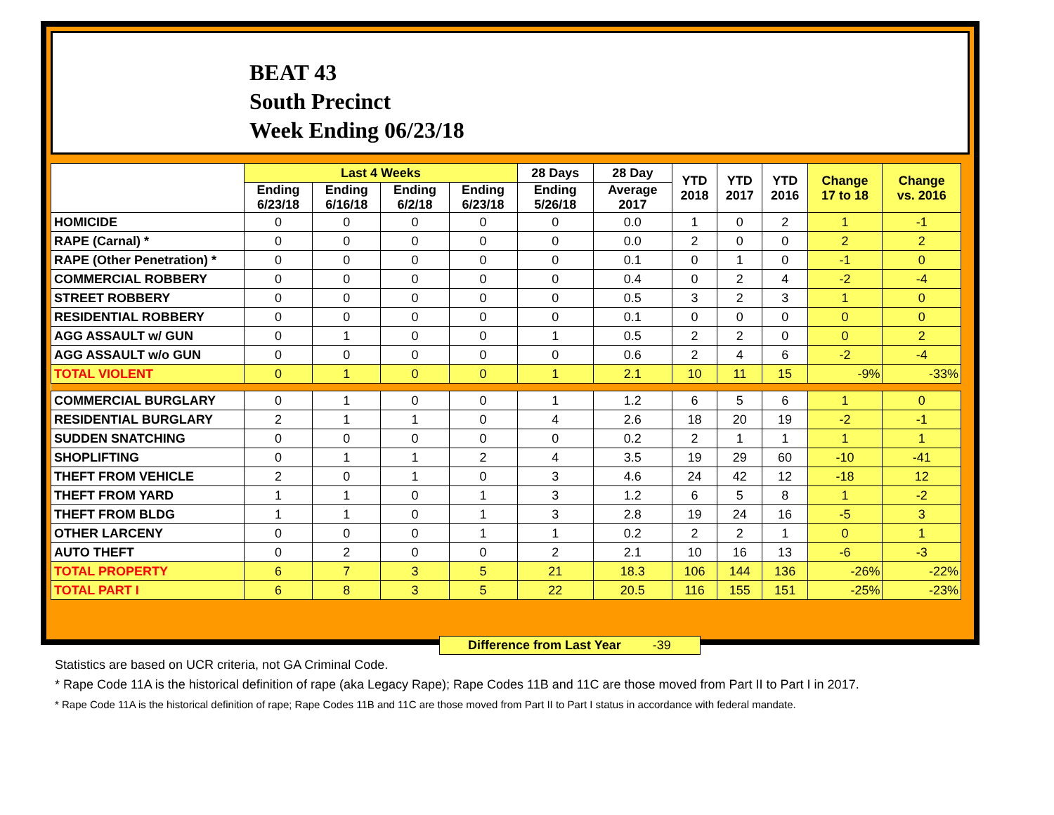BEAT 43
South Precinct
Week Ending 06/23/18
| | Last 4 Weeks | | | | 28 Days | 28 Day | YTD 2018 | YTD 2017 | YTD 2016 | Change 17 to 18 | Change vs. 2016 |
| --- | --- | --- | --- | --- | --- | --- | --- | --- | --- | --- | --- |
| | Ending 6/23/18 | Ending 6/16/18 | Ending 6/2/18 | Ending 6/23/18 | Ending 5/26/18 | Average 2017 | | | | | |
| HOMICIDE | 0 | 0 | 0 | 0 | 0 | 0.0 | 1 | 0 | 2 | 1 | -1 |
| RAPE (Carnal) * | 0 | 0 | 0 | 0 | 0 | 0.0 | 2 | 0 | 0 | 2 | 2 |
| RAPE (Other Penetration) * | 0 | 0 | 0 | 0 | 0 | 0.1 | 0 | 1 | 0 | -1 | 0 |
| COMMERCIAL ROBBERY | 0 | 0 | 0 | 0 | 0 | 0.4 | 0 | 2 | 4 | -2 | -4 |
| STREET ROBBERY | 0 | 0 | 0 | 0 | 0 | 0.5 | 3 | 2 | 3 | 1 | 0 |
| RESIDENTIAL ROBBERY | 0 | 0 | 0 | 0 | 0 | 0.1 | 0 | 0 | 0 | 0 | 0 |
| AGG ASSAULT w/ GUN | 0 | 1 | 0 | 0 | 1 | 0.5 | 2 | 2 | 0 | 0 | 2 |
| AGG ASSAULT w/o GUN | 0 | 0 | 0 | 0 | 0 | 0.6 | 2 | 4 | 6 | -2 | -4 |
| TOTAL VIOLENT | 0 | 1 | 0 | 0 | 1 | 2.1 | 10 | 11 | 15 | -9% | -33% |
| COMMERCIAL BURGLARY | 0 | 1 | 0 | 0 | 1 | 1.2 | 6 | 5 | 6 | 1 | 0 |
| RESIDENTIAL BURGLARY | 2 | 1 | 1 | 0 | 4 | 2.6 | 18 | 20 | 19 | -2 | -1 |
| SUDDEN SNATCHING | 0 | 0 | 0 | 0 | 0 | 0.2 | 2 | 1 | 1 | 1 | 1 |
| SHOPLIFTING | 0 | 1 | 1 | 2 | 4 | 3.5 | 19 | 29 | 60 | -10 | -41 |
| THEFT FROM VEHICLE | 2 | 0 | 1 | 0 | 3 | 4.6 | 24 | 42 | 12 | -18 | 12 |
| THEFT FROM YARD | 1 | 1 | 0 | 1 | 3 | 1.2 | 6 | 5 | 8 | 1 | -2 |
| THEFT FROM BLDG | 1 | 1 | 0 | 1 | 3 | 2.8 | 19 | 24 | 16 | -5 | 3 |
| OTHER LARCENY | 0 | 0 | 0 | 1 | 1 | 0.2 | 2 | 2 | 1 | 0 | 1 |
| AUTO THEFT | 0 | 2 | 0 | 0 | 2 | 2.1 | 10 | 16 | 13 | -6 | -3 |
| TOTAL PROPERTY | 6 | 7 | 3 | 5 | 21 | 18.3 | 106 | 144 | 136 | -26% | -22% |
| TOTAL PART I | 6 | 8 | 3 | 5 | 22 | 20.5 | 116 | 155 | 151 | -25% | -23% |
Difference from Last Year -39
Statistics are based on UCR criteria, not GA Criminal Code.
* Rape Code 11A is the historical definition of rape (aka Legacy Rape); Rape Codes 11B and 11C are those moved from Part II to Part I in 2017.
* Rape Code 11A is the historical definition of rape; Rape Codes 11B and 11C are those moved from Part II to Part I status in accordance with federal mandate.